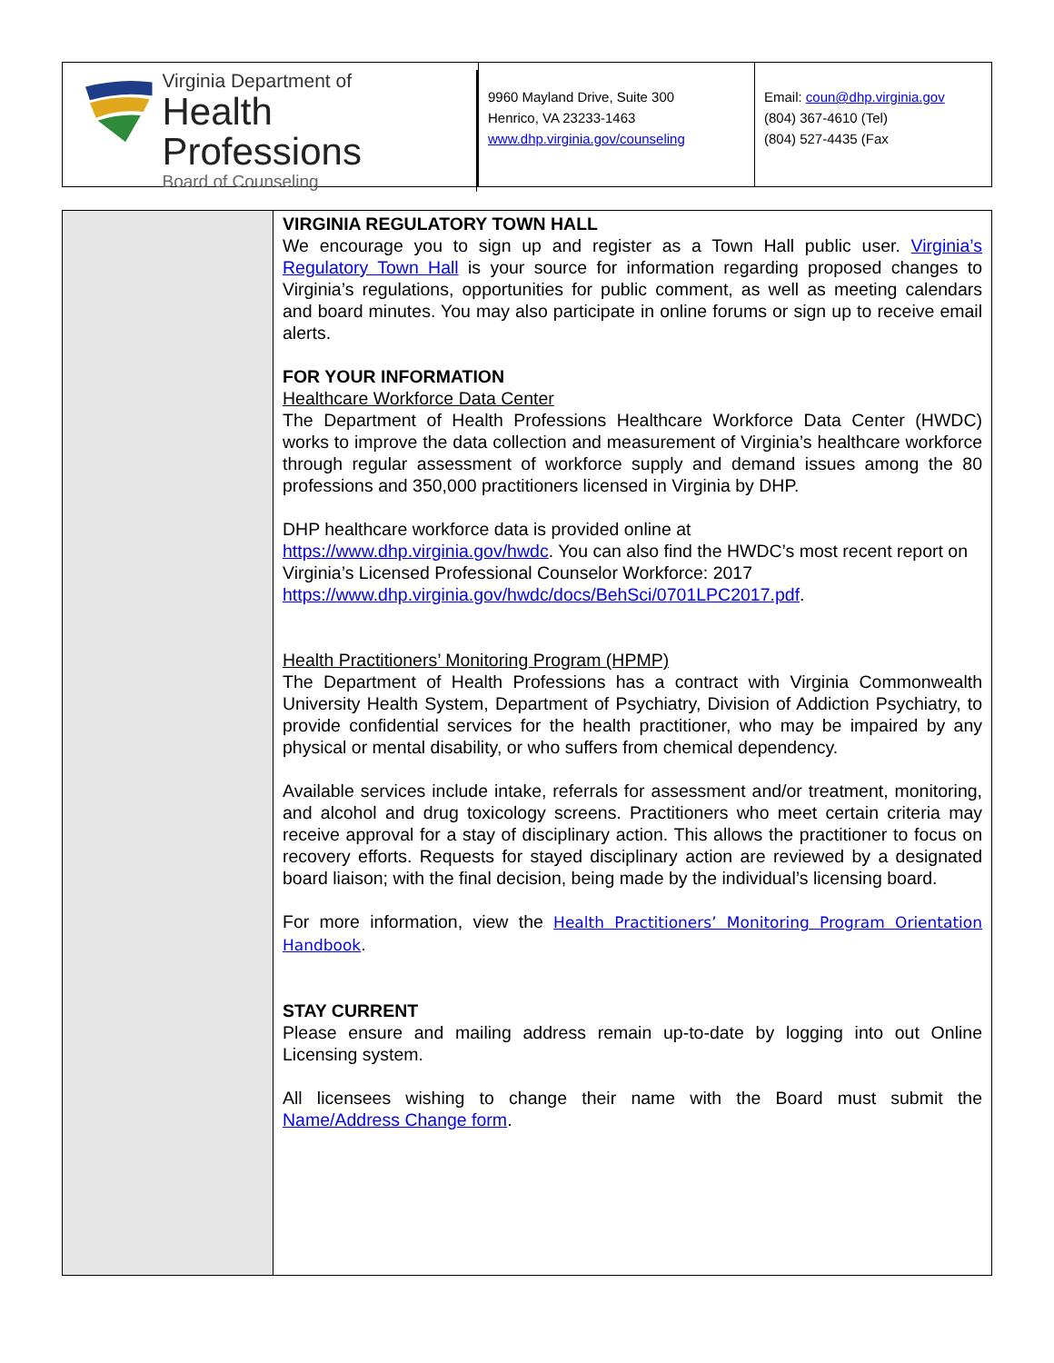Virginia Department of
Health Professions
Board of Counseling
9960 Mayland Drive, Suite 300
Henrico, VA 23233-1463
www.dhp.virginia.gov/counseling
Email: coun@dhp.virginia.gov
(804) 367-4610 (Tel)
(804) 527-4435 (Fax
VIRGINIA REGULATORY TOWN HALL
We encourage you to sign up and register as a Town Hall public user. Virginia’s Regulatory Town Hall is your source for information regarding proposed changes to Virginia’s regulations, opportunities for public comment, as well as meeting calendars and board minutes. You may also participate in online forums or sign up to receive email alerts.
FOR YOUR INFORMATION
Healthcare Workforce Data Center
The Department of Health Professions Healthcare Workforce Data Center (HWDC) works to improve the data collection and measurement of Virginia’s healthcare workforce through regular assessment of workforce supply and demand issues among the 80 professions and 350,000 practitioners licensed in Virginia by DHP.
DHP healthcare workforce data is provided online at
https://www.dhp.virginia.gov/hwdc. You can also find the HWDC’s most recent report on Virginia’s Licensed Professional Counselor Workforce: 2017
https://www.dhp.virginia.gov/hwdc/docs/BehSci/0701LPC2017.pdf.
Health Practitioners’ Monitoring Program (HPMP)
The Department of Health Professions has a contract with Virginia Commonwealth University Health System, Department of Psychiatry, Division of Addiction Psychiatry, to provide confidential services for the health practitioner, who may be impaired by any physical or mental disability, or who suffers from chemical dependency.
Available services include intake, referrals for assessment and/or treatment, monitoring, and alcohol and drug toxicology screens. Practitioners who meet certain criteria may receive approval for a stay of disciplinary action. This allows the practitioner to focus on recovery efforts. Requests for stayed disciplinary action are reviewed by a designated board liaison; with the final decision, being made by the individual’s licensing board.
For more information, view the Health Practitioners’ Monitoring Program Orientation Handbook.
STAY CURRENT
Please ensure and mailing address remain up-to-date by logging into out Online Licensing system.
All licensees wishing to change their name with the Board must submit the Name/Address Change form.